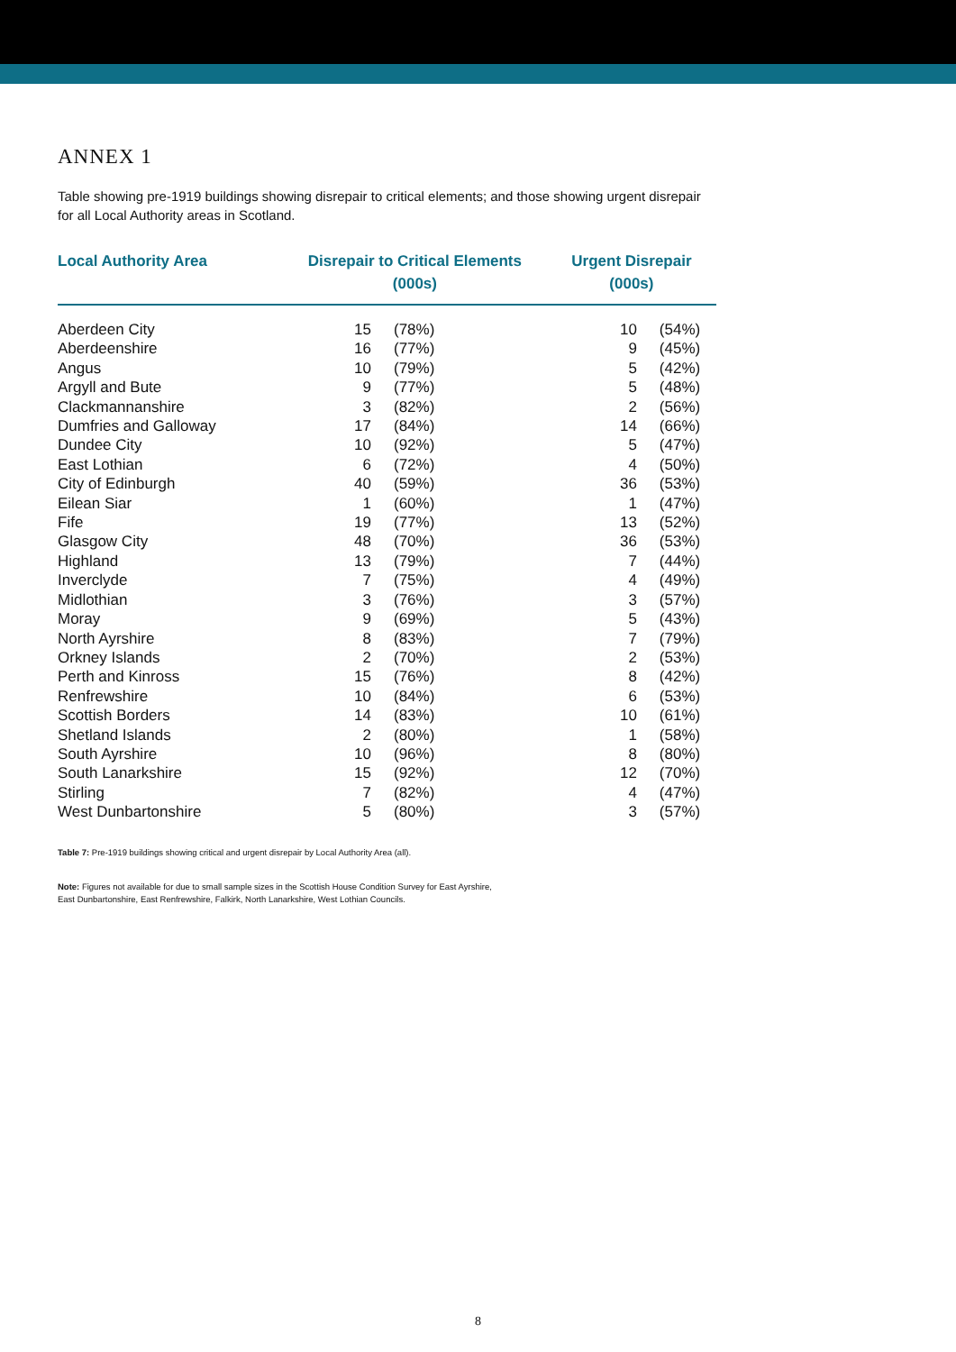ANNEX 1
Table showing pre-1919 buildings showing disrepair to critical elements; and those showing urgent disrepair for all Local Authority areas in Scotland.
| Local Authority Area | Disrepair to Critical Elements (000s) | | Urgent Disrepair (000s) | |
| --- | --- | --- | --- | --- |
| Aberdeen City | 15 | (78%) | 10 | (54%) |
| Aberdeenshire | 16 | (77%) | 9 | (45%) |
| Angus | 10 | (79%) | 5 | (42%) |
| Argyll and Bute | 9 | (77%) | 5 | (48%) |
| Clackmannanshire | 3 | (82%) | 2 | (56%) |
| Dumfries and Galloway | 17 | (84%) | 14 | (66%) |
| Dundee City | 10 | (92%) | 5 | (47%) |
| East Lothian | 6 | (72%) | 4 | (50%) |
| City of Edinburgh | 40 | (59%) | 36 | (53%) |
| Eilean Siar | 1 | (60%) | 1 | (47%) |
| Fife | 19 | (77%) | 13 | (52%) |
| Glasgow City | 48 | (70%) | 36 | (53%) |
| Highland | 13 | (79%) | 7 | (44%) |
| Inverclyde | 7 | (75%) | 4 | (49%) |
| Midlothian | 3 | (76%) | 3 | (57%) |
| Moray | 9 | (69%) | 5 | (43%) |
| North Ayrshire | 8 | (83%) | 7 | (79%) |
| Orkney Islands | 2 | (70%) | 2 | (53%) |
| Perth and Kinross | 15 | (76%) | 8 | (42%) |
| Renfrewshire | 10 | (84%) | 6 | (53%) |
| Scottish Borders | 14 | (83%) | 10 | (61%) |
| Shetland Islands | 2 | (80%) | 1 | (58%) |
| South Ayrshire | 10 | (96%) | 8 | (80%) |
| South Lanarkshire | 15 | (92%) | 12 | (70%) |
| Stirling | 7 | (82%) | 4 | (47%) |
| West Dunbartonshire | 5 | (80%) | 3 | (57%) |
Table 7: Pre-1919 buildings showing critical and urgent disrepair by Local Authority Area (all).
Note: Figures not available for due to small sample sizes in the Scottish House Condition Survey for East Ayrshire,
East Dunbartonshire, East Renfrewshire, Falkirk, North Lanarkshire, West Lothian Councils.
8